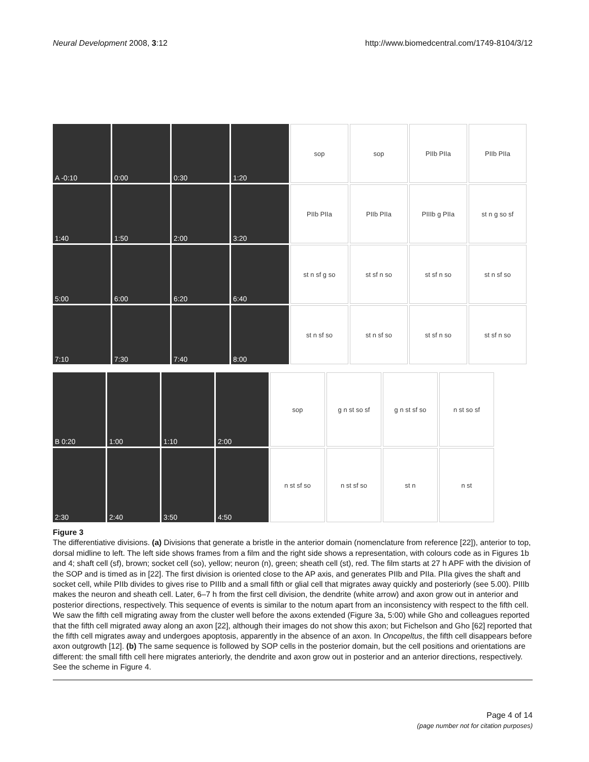Neural Development 2008, 3:12 http://www.biomedcentral.com/1749-8104/3/12
A -0:10 0:00 0:30 1:20 sop sop PIIb PIIa PIIb PIIa
1:40 1:50 2:00 3:20 PIIb PIIa PIIb PIIa PIIIb g PIIa st n g so sf
5:00 6:00 6:20 6:40 st n sf g so st sf n so st sf n so st n sf so
7:10 7:30 7:40 8:00 st n sf so st n sf so st sf n so st sf n so
B 0:20 1:00 1:10 2:00 sop g n st so sf g n st sf so n st so sf
2:30 2:40 3:50 4:50 n st sf so n st sf so st n n st
Figure 3
The differentiative divisions. (a) Divisions that generate a bristle in the anterior domain (nomenclature from reference [22]), anterior to top, dorsal midline to left. The left side shows frames from a film and the right side shows a representation, with colours code as in Figures 1b and 4; shaft cell (sf), brown; socket cell (so), yellow; neuron (n), green; sheath cell (st), red. The film starts at 27 h APF with the division of the SOP and is timed as in [22]. The first division is oriented close to the AP axis, and generates PIIb and PIIa. PIIa gives the shaft and socket cell, while PIIb divides to gives rise to PIIIb and a small fifth or glial cell that migrates away quickly and posteriorly (see 5.00). PIIIb makes the neuron and sheath cell. Later, 6–7 h from the first cell division, the dendrite (white arrow) and axon grow out in anterior and posterior directions, respectively. This sequence of events is similar to the notum apart from an inconsistency with respect to the fifth cell. We saw the fifth cell migrating away from the cluster well before the axons extended (Figure 3a, 5:00) while Gho and colleagues reported that the fifth cell migrated away along an axon [22], although their images do not show this axon; but Fichelson and Gho [62] reported that the fifth cell migrates away and undergoes apoptosis, apparently in the absence of an axon. In Oncopeltus, the fifth cell disappears before axon outgrowth [12]. (b) The same sequence is followed by SOP cells in the posterior domain, but the cell positions and orientations are different: the small fifth cell here migrates anteriorly, the dendrite and axon grow out in posterior and an anterior directions, respectively. See the scheme in Figure 4.
Page 4 of 14
(page number not for citation purposes)